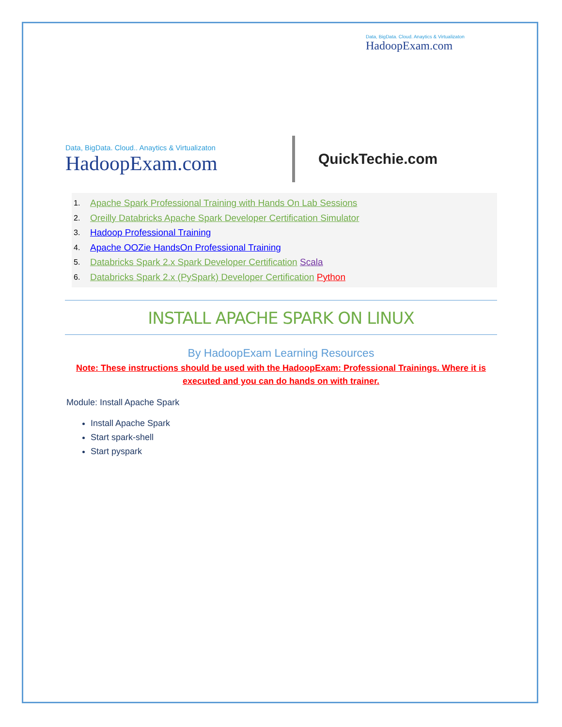Data, BigData. Cloud. Anaytics & Virtualizaton
HadoopExam.com
Data, BigData. Cloud.. Anaytics & Virtualizaton
HadoopExam.com
QuickTechie.com
1. Apache Spark Professional Training with Hands On Lab Sessions
2. Oreilly Databricks Apache Spark Developer Certification Simulator
3. Hadoop Professional Training
4. Apache OOZie HandsOn Professional Training
5. Databricks Spark 2.x Spark Developer Certification Scala
6. Databricks Spark 2.x (PySpark) Developer Certification Python
INSTALL APACHE SPARK ON LINUX
By HadoopExam Learning Resources
Note: These instructions should be used with the HadoopExam: Professional Trainings. Where it is executed and you can do hands on with trainer.
Module: Install Apache Spark
Install Apache Spark
Start spark-shell
Start pyspark